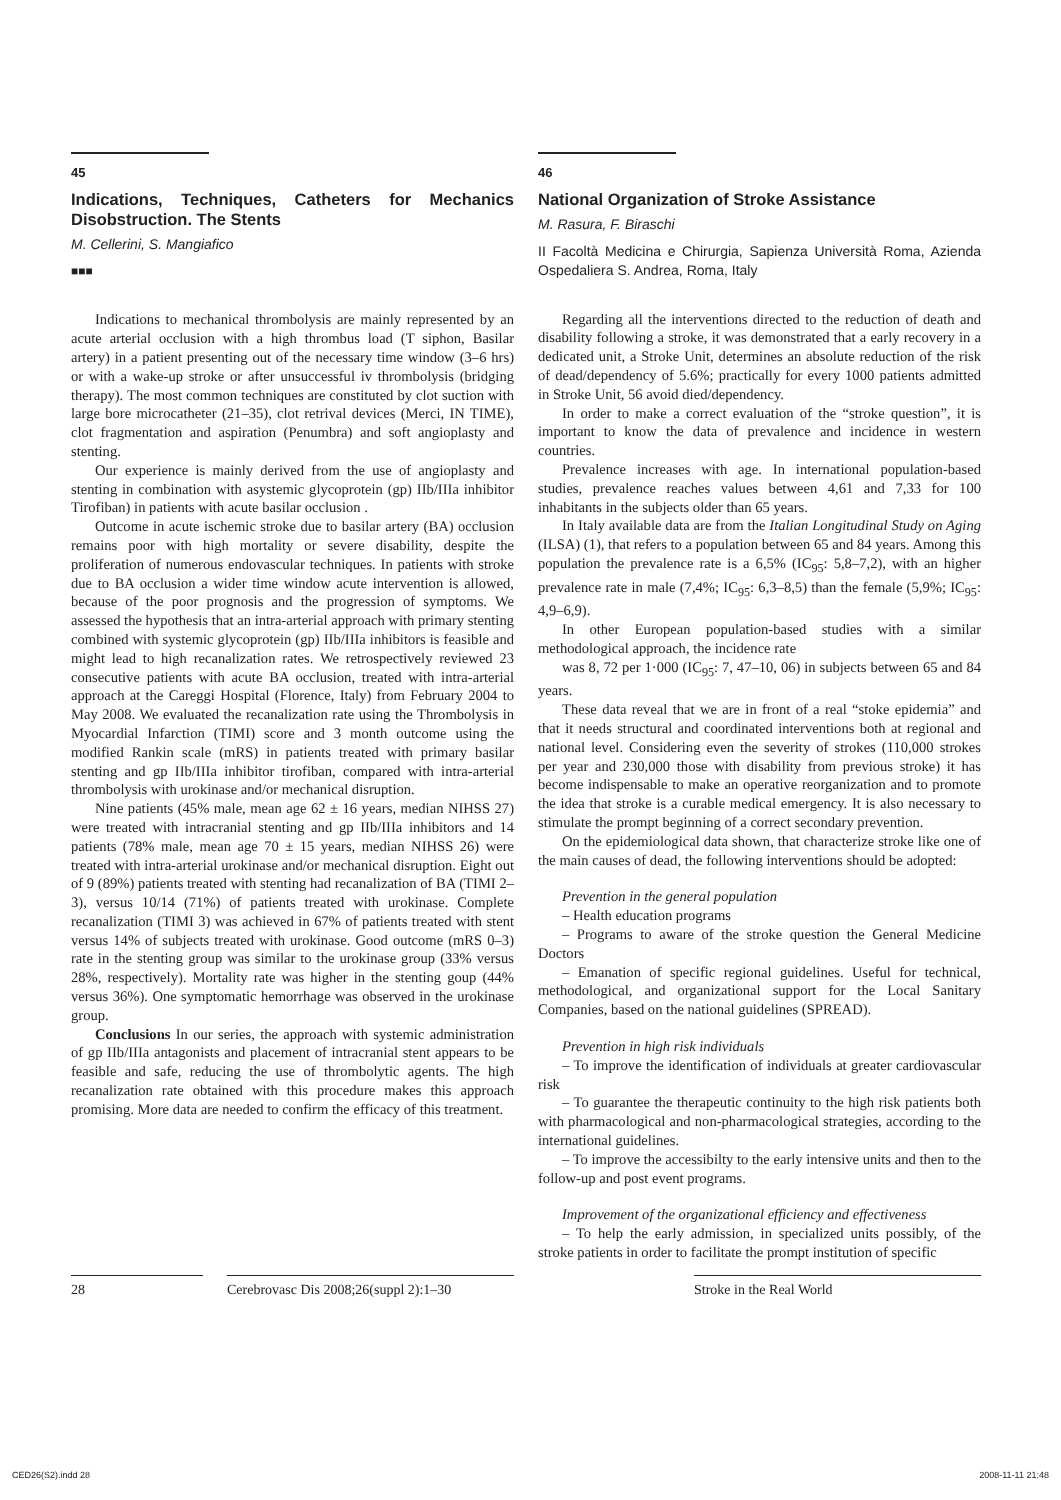45
Indications, Techniques, Catheters for Mechanics Disobstruction. The Stents
M. Cellerini, S. Mangiafico
■■■
Indications to mechanical thrombolysis are mainly represented by an acute arterial occlusion with a high thrombus load (T siphon, Basilar artery) in a patient presenting out of the necessary time window (3–6 hrs) or with a wake-up stroke or after unsuccessful iv thrombolysis (bridging therapy). The most common techniques are constituted by clot suction with large bore microcatheter (21–35), clot retrival devices (Merci, IN TIME), clot fragmentation and aspiration (Penumbra) and soft angioplasty and stenting.
Our experience is mainly derived from the use of angioplasty and stenting in combination with asystemic glycoprotein (gp) IIb/IIIa inhibitor Tirofiban) in patients with acute basilar occlusion .
Outcome in acute ischemic stroke due to basilar artery (BA) occlusion remains poor with high mortality or severe disability, despite the proliferation of numerous endovascular techniques. In patients with stroke due to BA occlusion a wider time window acute intervention is allowed, because of the poor prognosis and the progression of symptoms. We assessed the hypothesis that an intra-arterial approach with primary stenting combined with systemic glycoprotein (gp) IIb/IIIa inhibitors is feasible and might lead to high recanalization rates. We retrospectively reviewed 23 consecutive patients with acute BA occlusion, treated with intra-arterial approach at the Careggi Hospital (Florence, Italy) from February 2004 to May 2008. We evaluated the recanalization rate using the Thrombolysis in Myocardial Infarction (TIMI) score and 3 month outcome using the modified Rankin scale (mRS) in patients treated with primary basilar stenting and gp IIb/IIIa inhibitor tirofiban, compared with intra-arterial thrombolysis with urokinase and/or mechanical disruption.
Nine patients (45% male, mean age 62 ± 16 years, median NIHSS 27) were treated with intracranial stenting and gp IIb/IIIa inhibitors and 14 patients (78% male, mean age 70 ± 15 years, median NIHSS 26) were treated with intra-arterial urokinase and/or mechanical disruption. Eight out of 9 (89%) patients treated with stenting had recanalization of BA (TIMI 2–3), versus 10/14 (71%) of patients treated with urokinase. Complete recanalization (TIMI 3) was achieved in 67% of patients treated with stent versus 14% of subjects treated with urokinase. Good outcome (mRS 0–3) rate in the stenting group was similar to the urokinase group (33% versus 28%, respectively). Mortality rate was higher in the stenting goup (44% versus 36%). One symptomatic hemorrhage was observed in the urokinase group.
Conclusions In our series, the approach with systemic administration of gp IIb/IIIa antagonists and placement of intracranial stent appears to be feasible and safe, reducing the use of thrombolytic agents. The high recanalization rate obtained with this procedure makes this approach promising. More data are needed to confirm the efficacy of this treatment.
46
National Organization of Stroke Assistance
M. Rasura, F. Biraschi
II Facoltà Medicina e Chirurgia, Sapienza Università Roma, Azienda Ospedaliera S. Andrea, Roma, Italy
Regarding all the interventions directed to the reduction of death and disability following a stroke, it was demonstrated that a early recovery in a dedicated unit, a Stroke Unit, determines an absolute reduction of the risk of dead/dependency of 5.6%; practically for every 1000 patients admitted in Stroke Unit, 56 avoid died/dependency.
In order to make a correct evaluation of the “stroke question”, it is important to know the data of prevalence and incidence in western countries.
Prevalence increases with age. In international population-based studies, prevalence reaches values between 4,61 and 7,33 for 100 inhabitants in the subjects older than 65 years.
In Italy available data are from the Italian Longitudinal Study on Aging (ILSA) (1), that refers to a population between 65 and 84 years. Among this population the prevalence rate is a 6,5% (IC<sub>95</sub>: 5,8–7,2), with an higher prevalence rate in male (7,4%; IC<sub>95</sub>: 6,3–8,5) than the female (5,9%; IC<sub>95</sub>: 4,9–6,9).
In other European population-based studies with a similar methodological approach, the incidence rate
was 8, 72 per 1·000 (IC<sub>95</sub>: 7, 47–10, 06) in subjects between 65 and 84 years.
These data reveal that we are in front of a real “stoke epidemia” and that it needs structural and coordinated interventions both at regional and national level. Considering even the severity of strokes (110,000 strokes per year and 230,000 those with disability from previous stroke) it has become indispensable to make an operative reorganization and to promote the idea that stroke is a curable medical emergency. It is also necessary to stimulate the prompt beginning of a correct secondary prevention.
On the epidemiological data shown, that characterize stroke like one of the main causes of dead, the following interventions should be adopted:
Prevention in the general population
– Health education programs
– Programs to aware of the stroke question the General Medicine Doctors
– Emanation of specific regional guidelines. Useful for technical, methodological, and organizational support for the Local Sanitary Companies, based on the national guidelines (SPREAD).
Prevention in high risk individuals
– To improve the identification of individuals at greater cardiovascular risk
– To guarantee the therapeutic continuity to the high risk patients both with pharmacological and non-pharmacological strategies, according to the international guidelines.
– To improve the accessibilty to the early intensive units and then to the follow-up and post event programs.
Improvement of the organizational efficiency and effectiveness
– To help the early admission, in specialized units possibly, of the stroke patients in order to facilitate the prompt institution of specific
28 Cerebrovasc Dis 2008;26(suppl 2):1–30
Stroke in the Real World
CED26(S2).indd 28 2008-11-11 21:48